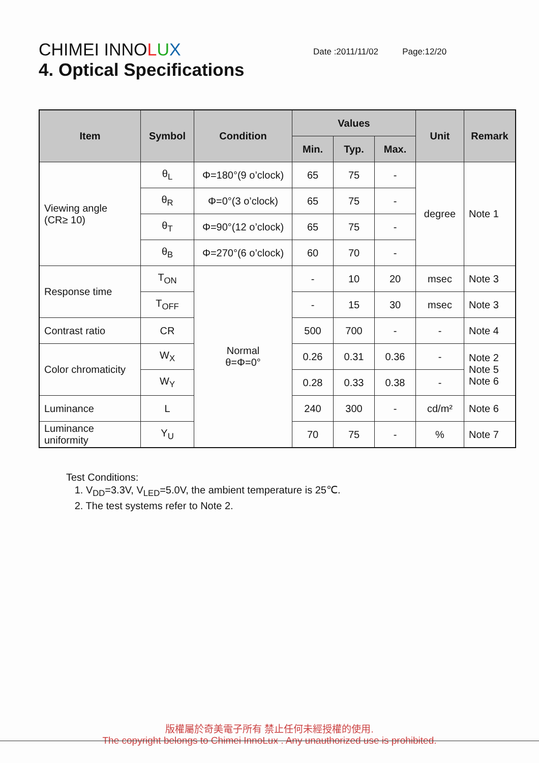CHIMEI INNOLUX Date :2011/11/02 Page:12/20
4. Optical Specifications
| Item | Symbol | Condition | Values | | | Unit | Remark |
| --- | --- | --- | --- | --- | --- | --- | --- |
| | | | Min. | Typ. | Max. | | |
| Viewing angle (CR≥ 10) | θ<sub>L</sub> | Φ=180°(9 o’clock) | 65 | 75 | - | degree | Note 1 |
| | θ<sub>R</sub> | Φ=0°(3 o’clock) | 65 | 75 | - | | |
| | θ<sub>T</sub> | Φ=90°(12 o’clock) | 65 | 75 | - | | |
| | θ<sub>B</sub> | Φ=270°(6 o’clock) | 60 | 70 | - | | |
| Response time | T<sub>ON</sub> | Normal θ=Φ=0° | - | 10 | 20 | msec | Note 3 |
| | T<sub>OFF</sub> | | - | 15 | 30 | msec | Note 3 |
| Contrast ratio | CR | | 500 | 700 | - | - | Note 4 |
| Color chromaticity | W<sub>X</sub> | | 0.26 | 0.31 | 0.36 | - | Note 2 Note 5 Note 6 |
| | W<sub>Y</sub> | | 0.28 | 0.33 | 0.38 | - | |
| Luminance | L | | 240 | 300 | - | cd/m² | Note 6 |
| Luminance uniformity | Y<sub>U</sub> | | 70 | 75 | - | % | Note 7 |
Test Conditions:
1. V<sub>DD</sub>=3.3V, V<sub>LED</sub>=5.0V, the ambient temperature is 25℃.
2. The test systems refer to Note 2.
版權屬於奇美電子所有 禁止任何未經授權的使用.
The copyright belongs to Chimei InnoLux . Any unauthorized use is prohibited.